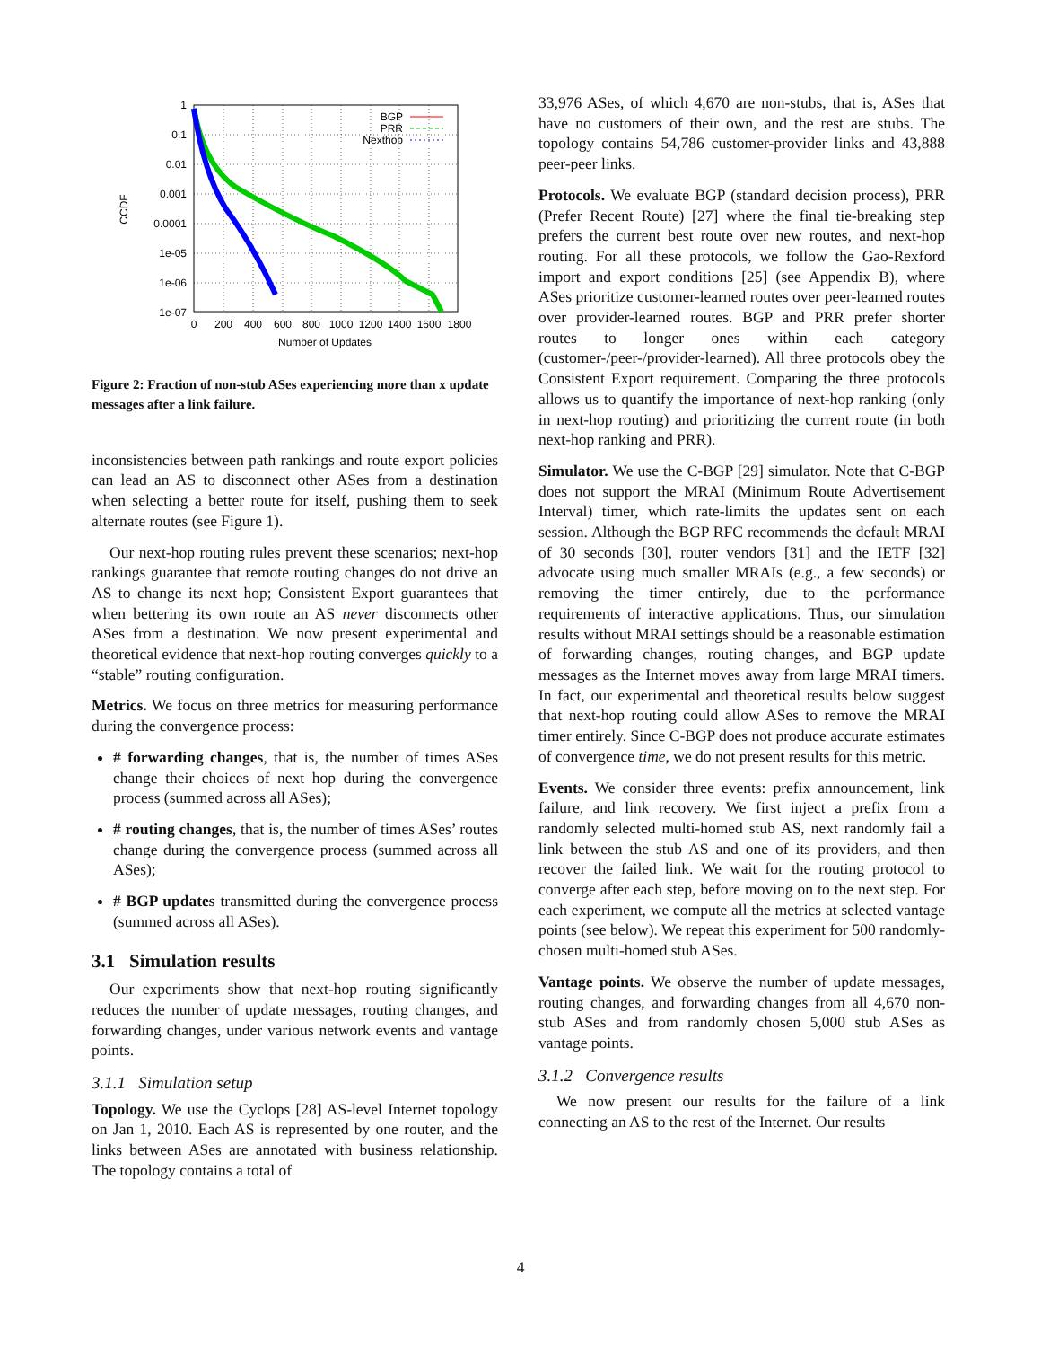1
0.1
0.01
0.001
0.0001
1e-05
1e-06
1e-07
0
200
400
600
800
1000
1200
1400
1600
1800
Number of Updates
CCDF
BGP
PRR
Nexthop
Figure 2: Fraction of non-stub ASes experiencing more than x update messages after a link failure.
inconsistencies between path rankings and route export policies can lead an AS to disconnect other ASes from a destination when selecting a better route for itself, pushing them to seek alternate routes (see Figure 1).
Our next-hop routing rules prevent these scenarios; next-hop rankings guarantee that remote routing changes do not drive an AS to change its next hop; Consistent Export guarantees that when bettering its own route an AS never disconnects other ASes from a destination. We now present experimental and theoretical evidence that next-hop routing converges quickly to a “stable” routing configuration.
Metrics. We focus on three metrics for measuring performance during the convergence process:
# forwarding changes, that is, the number of times ASes change their choices of next hop during the convergence process (summed across all ASes);
# routing changes, that is, the number of times ASes’ routes change during the convergence process (summed across all ASes);
# BGP updates transmitted during the convergence process (summed across all ASes).
3.1 Simulation results
Our experiments show that next-hop routing significantly reduces the number of update messages, routing changes, and forwarding changes, under various network events and vantage points.
3.1.1 Simulation setup
Topology. We use the Cyclops [28] AS-level Internet topology on Jan 1, 2010. Each AS is represented by one router, and the links between ASes are annotated with business relationship. The topology contains a total of
33,976 ASes, of which 4,670 are non-stubs, that is, ASes that have no customers of their own, and the rest are stubs. The topology contains 54,786 customer-provider links and 43,888 peer-peer links.
Protocols. We evaluate BGP (standard decision process), PRR (Prefer Recent Route) [27] where the final tie-breaking step prefers the current best route over new routes, and next-hop routing. For all these protocols, we follow the Gao-Rexford import and export conditions [25] (see Appendix B), where ASes prioritize customer-learned routes over peer-learned routes over provider-learned routes. BGP and PRR prefer shorter routes to longer ones within each category (customer-/peer-/provider-learned). All three protocols obey the Consistent Export requirement. Comparing the three protocols allows us to quantify the importance of next-hop ranking (only in next-hop routing) and prioritizing the current route (in both next-hop ranking and PRR).
Simulator. We use the C-BGP [29] simulator. Note that C-BGP does not support the MRAI (Minimum Route Advertisement Interval) timer, which rate-limits the updates sent on each session. Although the BGP RFC recommends the default MRAI of 30 seconds [30], router vendors [31] and the IETF [32] advocate using much smaller MRAIs (e.g., a few seconds) or removing the timer entirely, due to the performance requirements of interactive applications. Thus, our simulation results without MRAI settings should be a reasonable estimation of forwarding changes, routing changes, and BGP update messages as the Internet moves away from large MRAI timers. In fact, our experimental and theoretical results below suggest that next-hop routing could allow ASes to remove the MRAI timer entirely. Since C-BGP does not produce accurate estimates of convergence time, we do not present results for this metric.
Events. We consider three events: prefix announcement, link failure, and link recovery. We first inject a prefix from a randomly selected multi-homed stub AS, next randomly fail a link between the stub AS and one of its providers, and then recover the failed link. We wait for the routing protocol to converge after each step, before moving on to the next step. For each experiment, we compute all the metrics at selected vantage points (see below). We repeat this experiment for 500 randomly-chosen multi-homed stub ASes.
Vantage points. We observe the number of update messages, routing changes, and forwarding changes from all 4,670 non-stub ASes and from randomly chosen 5,000 stub ASes as vantage points.
3.1.2 Convergence results
We now present our results for the failure of a link connecting an AS to the rest of the Internet. Our results
4